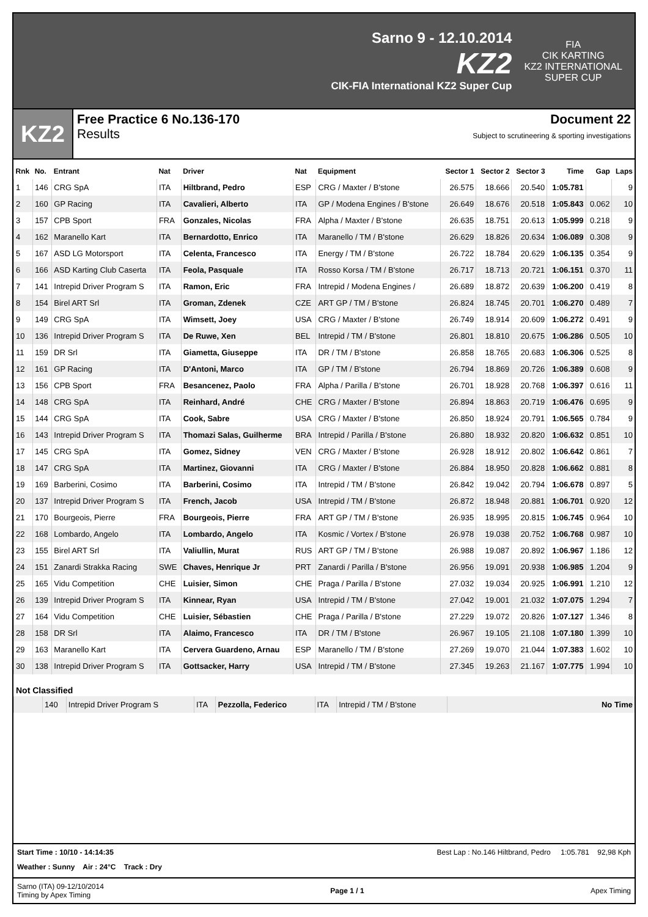Sarno 9 - 12.10.2014
KZ2
CIK-FIA International KZ2 Super Cup
FIA
CIK KARTING
KZ2 INTERNATIONAL
SUPER CUP
KZ2
Free Practice 6 No.136-170 Document 22
Results Subject to scrutineering & sporting investigations
| Rnk | No. | Entrant | Nat | Driver | Nat | Equipment | Sector 1 | Sector 2 | Sector 3 | Time | Gap | Laps |
| --- | --- | --- | --- | --- | --- | --- | --- | --- | --- | --- | --- | --- |
| 1 | 146 | CRG SpA | ITA | Hiltbrand, Pedro | ESP | CRG / Maxter / B'stone | 26.575 | 18.666 | 20.540 | 1:05.781 | | 9 |
| 2 | 160 | GP Racing | ITA | Cavalieri, Alberto | ITA | GP / Modena Engines / B'stone | 26.649 | 18.676 | 20.518 | 1:05.843 | 0.062 | 10 |
| 3 | 157 | CPB Sport | FRA | Gonzales, Nicolas | FRA | Alpha / Maxter / B'stone | 26.635 | 18.751 | 20.613 | 1:05.999 | 0.218 | 9 |
| 4 | 162 | Maranello Kart | ITA | Bernardotto, Enrico | ITA | Maranello / TM / B'stone | 26.629 | 18.826 | 20.634 | 1:06.089 | 0.308 | 9 |
| 5 | 167 | ASD LG Motorsport | ITA | Celenta, Francesco | ITA | Energy / TM / B'stone | 26.722 | 18.784 | 20.629 | 1:06.135 | 0.354 | 9 |
| 6 | 166 | ASD Karting Club Caserta | ITA | Feola, Pasquale | ITA | Rosso Korsa / TM / B'stone | 26.717 | 18.713 | 20.721 | 1:06.151 | 0.370 | 11 |
| 7 | 141 | Intrepid Driver Program S | ITA | Ramon, Eric | FRA | Intrepid / Modena Engines / | 26.689 | 18.872 | 20.639 | 1:06.200 | 0.419 | 8 |
| 8 | 154 | Birel ART Srl | ITA | Groman, Zdenek | CZE | ART GP / TM / B'stone | 26.824 | 18.745 | 20.701 | 1:06.270 | 0.489 | 7 |
| 9 | 149 | CRG SpA | ITA | Wimsett, Joey | USA | CRG / Maxter / B'stone | 26.749 | 18.914 | 20.609 | 1:06.272 | 0.491 | 9 |
| 10 | 136 | Intrepid Driver Program S | ITA | De Ruwe, Xen | BEL | Intrepid / TM / B'stone | 26.801 | 18.810 | 20.675 | 1:06.286 | 0.505 | 10 |
| 11 | 159 | DR Srl | ITA | Giametta, Giuseppe | ITA | DR / TM / B'stone | 26.858 | 18.765 | 20.683 | 1:06.306 | 0.525 | 8 |
| 12 | 161 | GP Racing | ITA | D'Antoni, Marco | ITA | GP / TM / B'stone | 26.794 | 18.869 | 20.726 | 1:06.389 | 0.608 | 9 |
| 13 | 156 | CPB Sport | FRA | Besancenez, Paolo | FRA | Alpha / Parilla / B'stone | 26.701 | 18.928 | 20.768 | 1:06.397 | 0.616 | 11 |
| 14 | 148 | CRG SpA | ITA | Reinhard, André | CHE | CRG / Maxter / B'stone | 26.894 | 18.863 | 20.719 | 1:06.476 | 0.695 | 9 |
| 15 | 144 | CRG SpA | ITA | Cook, Sabre | USA | CRG / Maxter / B'stone | 26.850 | 18.924 | 20.791 | 1:06.565 | 0.784 | 9 |
| 16 | 143 | Intrepid Driver Program S | ITA | Thomazi Salas, Guilherme | BRA | Intrepid / Parilla / B'stone | 26.880 | 18.932 | 20.820 | 1:06.632 | 0.851 | 10 |
| 17 | 145 | CRG SpA | ITA | Gomez, Sidney | VEN | CRG / Maxter / B'stone | 26.928 | 18.912 | 20.802 | 1:06.642 | 0.861 | 7 |
| 18 | 147 | CRG SpA | ITA | Martinez, Giovanni | ITA | CRG / Maxter / B'stone | 26.884 | 18.950 | 20.828 | 1:06.662 | 0.881 | 8 |
| 19 | 169 | Barberini, Cosimo | ITA | Barberini, Cosimo | ITA | Intrepid / TM / B'stone | 26.842 | 19.042 | 20.794 | 1:06.678 | 0.897 | 5 |
| 20 | 137 | Intrepid Driver Program S | ITA | French, Jacob | USA | Intrepid / TM / B'stone | 26.872 | 18.948 | 20.881 | 1:06.701 | 0.920 | 12 |
| 21 | 170 | Bourgeois, Pierre | FRA | Bourgeois, Pierre | FRA | ART GP / TM / B'stone | 26.935 | 18.995 | 20.815 | 1:06.745 | 0.964 | 10 |
| 22 | 168 | Lombardo, Angelo | ITA | Lombardo, Angelo | ITA | Kosmic / Vortex / B'stone | 26.978 | 19.038 | 20.752 | 1:06.768 | 0.987 | 10 |
| 23 | 155 | Birel ART Srl | ITA | Valiullin, Murat | RUS | ART GP / TM / B'stone | 26.988 | 19.087 | 20.892 | 1:06.967 | 1.186 | 12 |
| 24 | 151 | Zanardi Strakka Racing | SWE | Chaves, Henrique Jr | PRT | Zanardi / Parilla / B'stone | 26.956 | 19.091 | 20.938 | 1:06.985 | 1.204 | 9 |
| 25 | 165 | Vidu Competition | CHE | Luisier, Simon | CHE | Praga / Parilla / B'stone | 27.032 | 19.034 | 20.925 | 1:06.991 | 1.210 | 12 |
| 26 | 139 | Intrepid Driver Program S | ITA | Kinnear, Ryan | USA | Intrepid / TM / B'stone | 27.042 | 19.001 | 21.032 | 1:07.075 | 1.294 | 7 |
| 27 | 164 | Vidu Competition | CHE | Luisier, Sébastien | CHE | Praga / Parilla / B'stone | 27.229 | 19.072 | 20.826 | 1:07.127 | 1.346 | 8 |
| 28 | 158 | DR Srl | ITA | Alaimo, Francesco | ITA | DR / TM / B'stone | 26.967 | 19.105 | 21.108 | 1:07.180 | 1.399 | 10 |
| 29 | 163 | Maranello Kart | ITA | Cervera Guardeno, Arnau | ESP | Maranello / TM / B'stone | 27.269 | 19.070 | 21.044 | 1:07.383 | 1.602 | 10 |
| 30 | 138 | Intrepid Driver Program S | ITA | Gottsacker, Harry | USA | Intrepid / TM / B'stone | 27.345 | 19.263 | 21.167 | 1:07.775 | 1.994 | 10 |
Not Classified
| | 140 | Intrepid Driver Program S | ITA | Pezzolla, Federico | ITA | Intrepid / TM / B'stone | No Time |
Start Time : 10/10 - 14:14:35 Best Lap : No.146 Hiltbrand, Pedro 1:05.781 92,98 Kph
Weather : Sunny Air : 24°C Track : Dry
Sarno (ITA) 09-12/10/2014
Timing by Apex Timing Page 1 / 1 Apex Timing